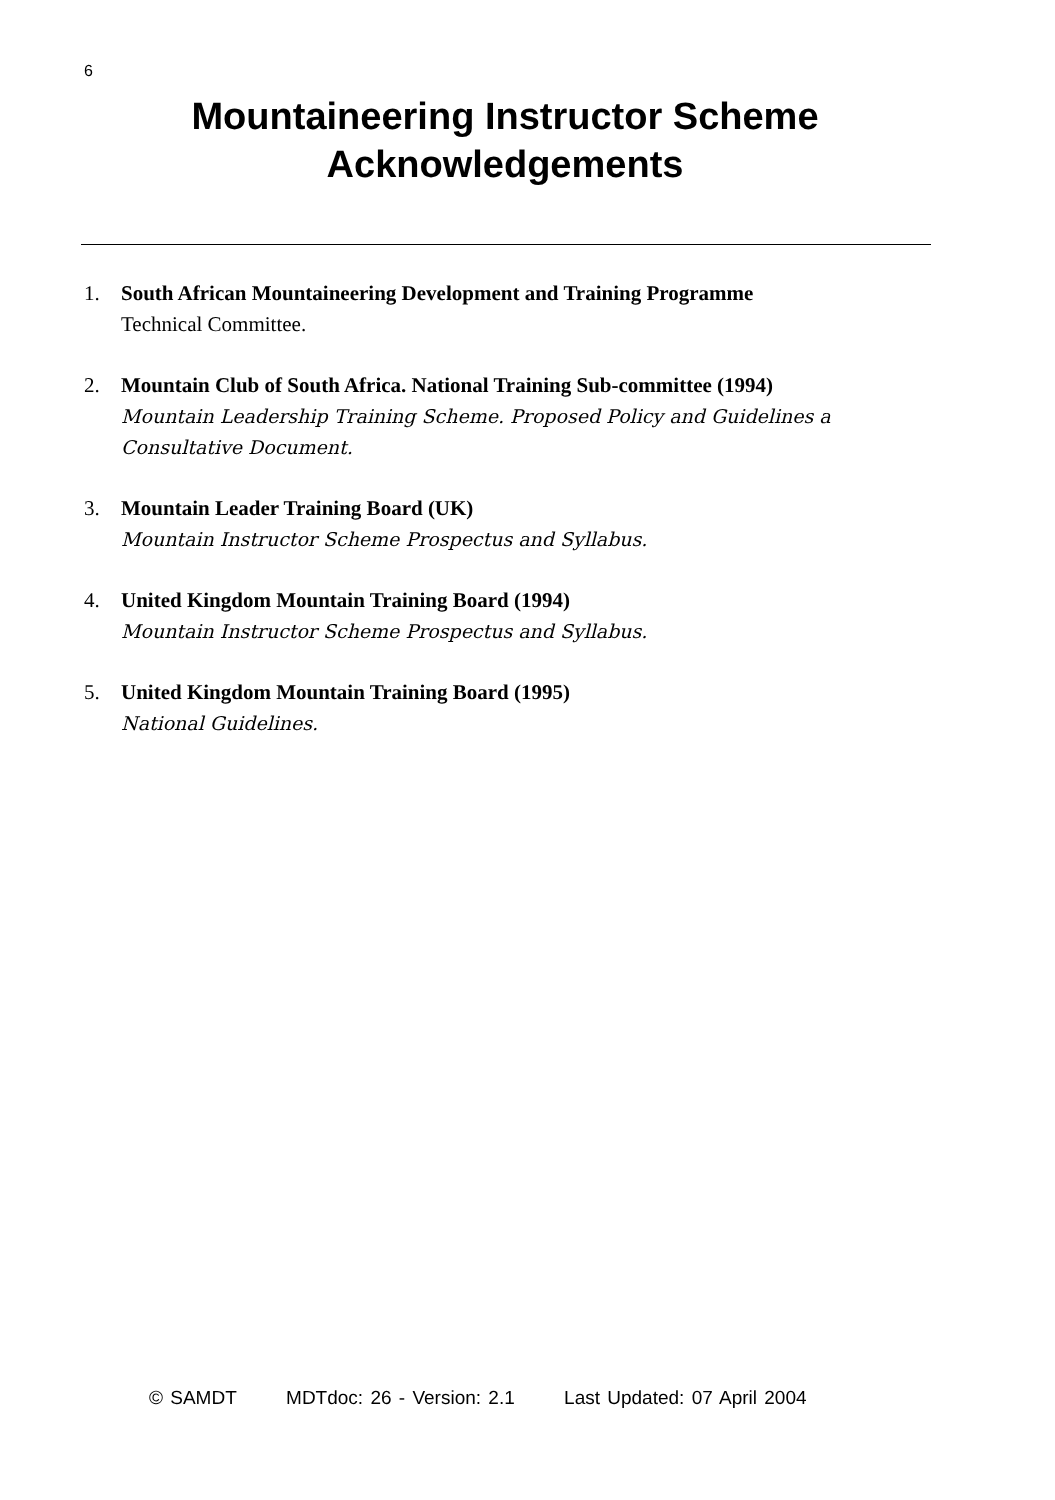6
Mountaineering Instructor Scheme
Acknowledgements
1. South African Mountaineering Development and Training Programme
Technical Committee.
2. Mountain Club of South Africa. National Training Sub-committee (1994)
Mountain Leadership Training Scheme. Proposed Policy and Guidelines a Consultative Document.
3. Mountain Leader Training Board (UK)
Mountain Instructor Scheme Prospectus and Syllabus.
4. United Kingdom Mountain Training Board (1994)
Mountain Instructor Scheme Prospectus and Syllabus.
5. United Kingdom Mountain Training Board (1995)
National Guidelines.
© SAMDT MDTdoc: 26 - Version: 2.1 Last Updated: 07 April 2004